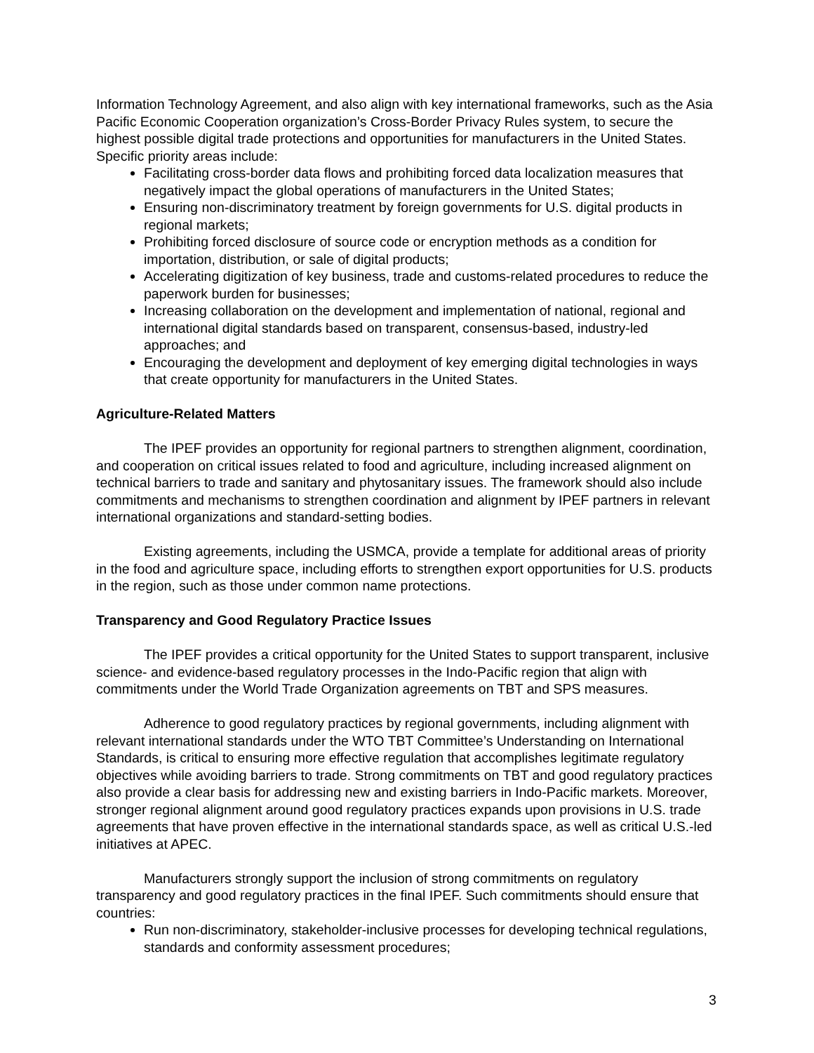Information Technology Agreement, and also align with key international frameworks, such as the Asia Pacific Economic Cooperation organization’s Cross-Border Privacy Rules system, to secure the highest possible digital trade protections and opportunities for manufacturers in the United States. Specific priority areas include:
Facilitating cross-border data flows and prohibiting forced data localization measures that negatively impact the global operations of manufacturers in the United States;
Ensuring non-discriminatory treatment by foreign governments for U.S. digital products in regional markets;
Prohibiting forced disclosure of source code or encryption methods as a condition for importation, distribution, or sale of digital products;
Accelerating digitization of key business, trade and customs-related procedures to reduce the paperwork burden for businesses;
Increasing collaboration on the development and implementation of national, regional and international digital standards based on transparent, consensus-based, industry-led approaches; and
Encouraging the development and deployment of key emerging digital technologies in ways that create opportunity for manufacturers in the United States.
Agriculture-Related Matters
The IPEF provides an opportunity for regional partners to strengthen alignment, coordination, and cooperation on critical issues related to food and agriculture, including increased alignment on technical barriers to trade and sanitary and phytosanitary issues. The framework should also include commitments and mechanisms to strengthen coordination and alignment by IPEF partners in relevant international organizations and standard-setting bodies.
Existing agreements, including the USMCA, provide a template for additional areas of priority in the food and agriculture space, including efforts to strengthen export opportunities for U.S. products in the region, such as those under common name protections.
Transparency and Good Regulatory Practice Issues
The IPEF provides a critical opportunity for the United States to support transparent, inclusive science- and evidence-based regulatory processes in the Indo-Pacific region that align with commitments under the World Trade Organization agreements on TBT and SPS measures.
Adherence to good regulatory practices by regional governments, including alignment with relevant international standards under the WTO TBT Committee’s Understanding on International Standards, is critical to ensuring more effective regulation that accomplishes legitimate regulatory objectives while avoiding barriers to trade. Strong commitments on TBT and good regulatory practices also provide a clear basis for addressing new and existing barriers in Indo-Pacific markets. Moreover, stronger regional alignment around good regulatory practices expands upon provisions in U.S. trade agreements that have proven effective in the international standards space, as well as critical U.S.-led initiatives at APEC.
Manufacturers strongly support the inclusion of strong commitments on regulatory transparency and good regulatory practices in the final IPEF. Such commitments should ensure that countries:
Run non-discriminatory, stakeholder-inclusive processes for developing technical regulations, standards and conformity assessment procedures;
3